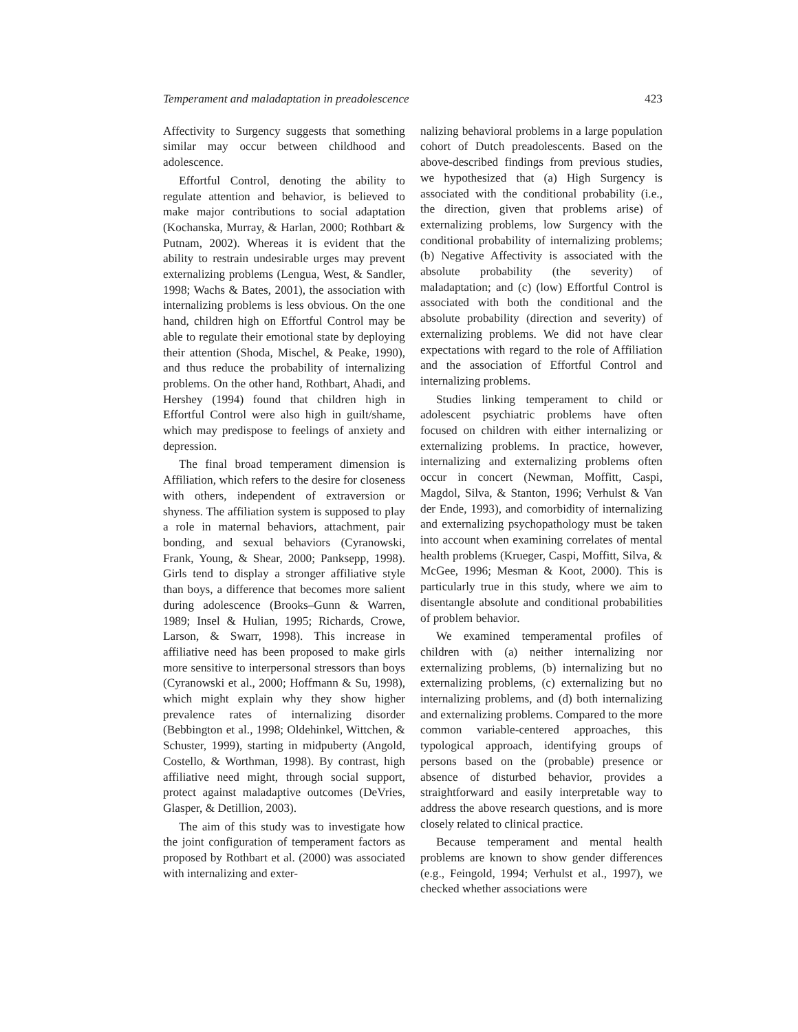Temperament and maladaptation in preadolescence 423
Affectivity to Surgency suggests that something similar may occur between childhood and adolescence.
Effortful Control, denoting the ability to regulate attention and behavior, is believed to make major contributions to social adaptation (Kochanska, Murray, & Harlan, 2000; Rothbart & Putnam, 2002). Whereas it is evident that the ability to restrain undesirable urges may prevent externalizing problems (Lengua, West, & Sandler, 1998; Wachs & Bates, 2001), the association with internalizing problems is less obvious. On the one hand, children high on Effortful Control may be able to regulate their emotional state by deploying their attention (Shoda, Mischel, & Peake, 1990), and thus reduce the probability of internalizing problems. On the other hand, Rothbart, Ahadi, and Hershey (1994) found that children high in Effortful Control were also high in guilt/shame, which may predispose to feelings of anxiety and depression.
The final broad temperament dimension is Affiliation, which refers to the desire for closeness with others, independent of extraversion or shyness. The affiliation system is supposed to play a role in maternal behaviors, attachment, pair bonding, and sexual behaviors (Cyranowski, Frank, Young, & Shear, 2000; Panksepp, 1998). Girls tend to display a stronger affiliative style than boys, a difference that becomes more salient during adolescence (Brooks–Gunn & Warren, 1989; Insel & Hulian, 1995; Richards, Crowe, Larson, & Swarr, 1998). This increase in affiliative need has been proposed to make girls more sensitive to interpersonal stressors than boys (Cyranowski et al., 2000; Hoffmann & Su, 1998), which might explain why they show higher prevalence rates of internalizing disorder (Bebbington et al., 1998; Oldehinkel, Wittchen, & Schuster, 1999), starting in midpuberty (Angold, Costello, & Worthman, 1998). By contrast, high affiliative need might, through social support, protect against maladaptive outcomes (DeVries, Glasper, & Detillion, 2003).
The aim of this study was to investigate how the joint configuration of temperament factors as proposed by Rothbart et al. (2000) was associated with internalizing and exter-
nalizing behavioral problems in a large population cohort of Dutch preadolescents. Based on the above-described findings from previous studies, we hypothesized that (a) High Surgency is associated with the conditional probability (i.e., the direction, given that problems arise) of externalizing problems, low Surgency with the conditional probability of internalizing problems; (b) Negative Affectivity is associated with the absolute probability (the severity) of maladaptation; and (c) (low) Effortful Control is associated with both the conditional and the absolute probability (direction and severity) of externalizing problems. We did not have clear expectations with regard to the role of Affiliation and the association of Effortful Control and internalizing problems.
Studies linking temperament to child or adolescent psychiatric problems have often focused on children with either internalizing or externalizing problems. In practice, however, internalizing and externalizing problems often occur in concert (Newman, Moffitt, Caspi, Magdol, Silva, & Stanton, 1996; Verhulst & Van der Ende, 1993), and comorbidity of internalizing and externalizing psychopathology must be taken into account when examining correlates of mental health problems (Krueger, Caspi, Moffitt, Silva, & McGee, 1996; Mesman & Koot, 2000). This is particularly true in this study, where we aim to disentangle absolute and conditional probabilities of problem behavior.
We examined temperamental profiles of children with (a) neither internalizing nor externalizing problems, (b) internalizing but no externalizing problems, (c) externalizing but no internalizing problems, and (d) both internalizing and externalizing problems. Compared to the more common variable-centered approaches, this typological approach, identifying groups of persons based on the (probable) presence or absence of disturbed behavior, provides a straightforward and easily interpretable way to address the above research questions, and is more closely related to clinical practice.
Because temperament and mental health problems are known to show gender differences (e.g., Feingold, 1994; Verhulst et al., 1997), we checked whether associations were